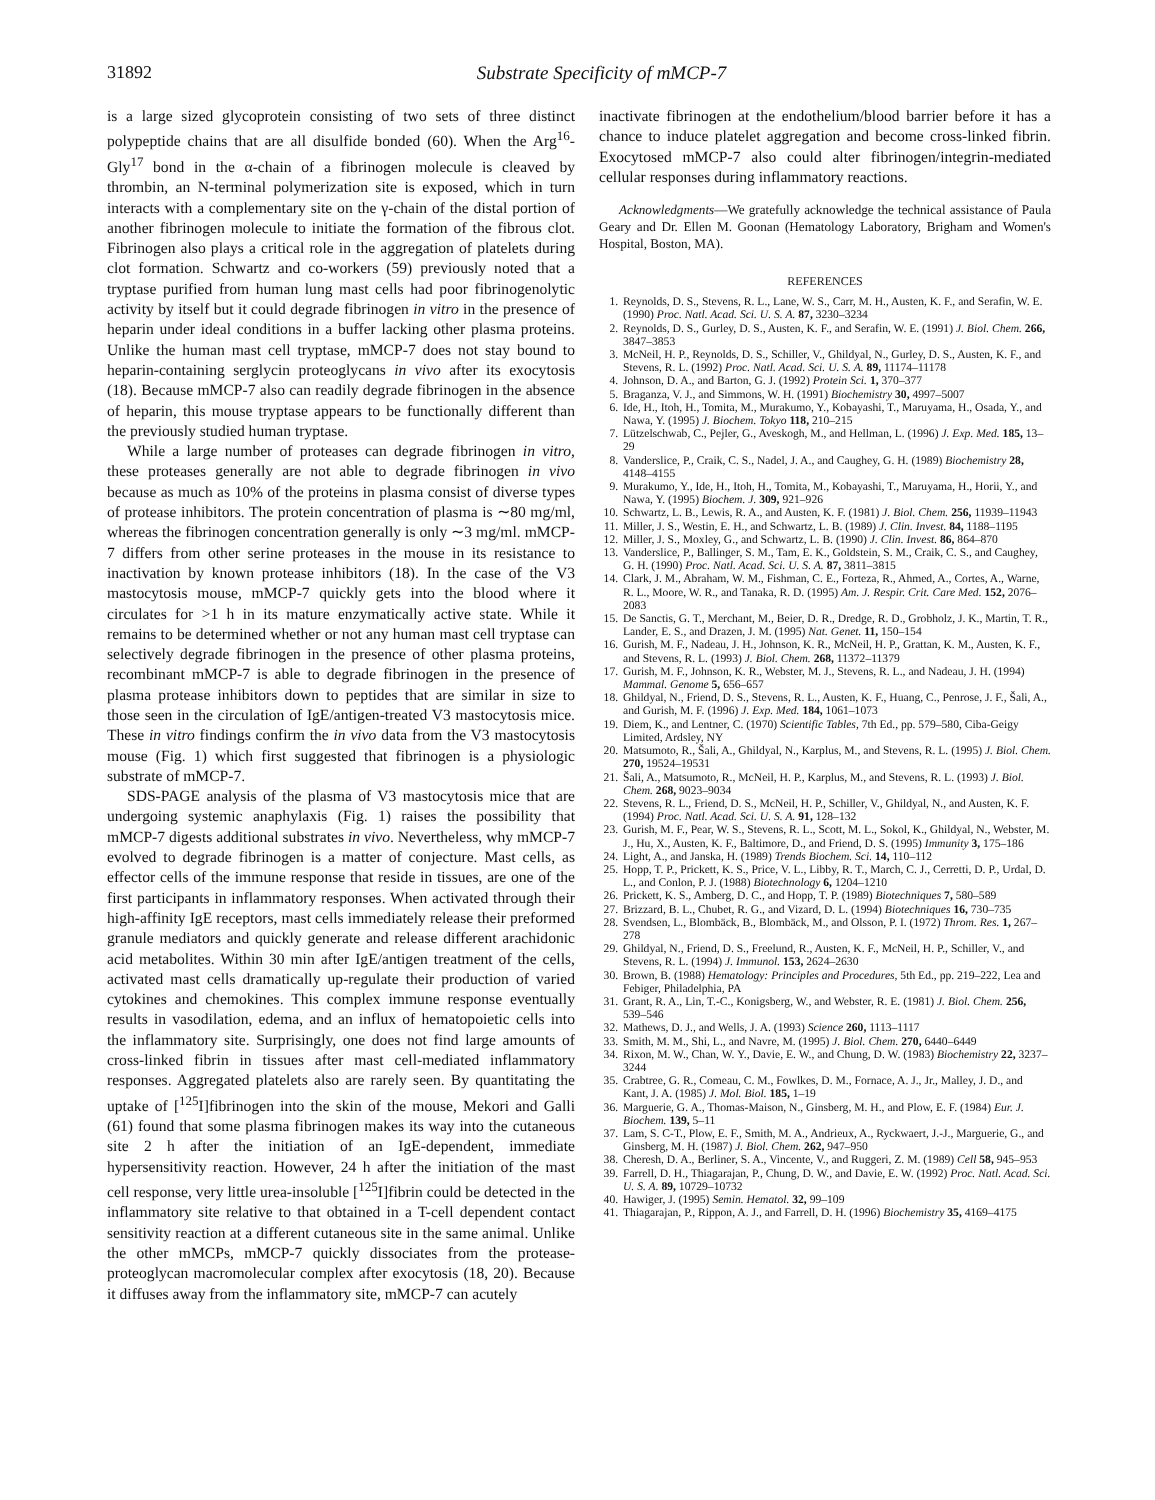31892 Substrate Specificity of mMCP-7
is a large sized glycoprotein consisting of two sets of three distinct polypeptide chains that are all disulfide bonded (60). When the Arg<sup>16</sup>-Gly<sup>17</sup> bond in the α-chain of a fibrinogen molecule is cleaved by thrombin, an N-terminal polymerization site is exposed, which in turn interacts with a complementary site on the γ-chain of the distal portion of another fibrinogen molecule to initiate the formation of the fibrous clot. Fibrinogen also plays a critical role in the aggregation of platelets during clot formation. Schwartz and co-workers (59) previously noted that a tryptase purified from human lung mast cells had poor fibrinogenolytic activity by itself but it could degrade fibrinogen in vitro in the presence of heparin under ideal conditions in a buffer lacking other plasma proteins. Unlike the human mast cell tryptase, mMCP-7 does not stay bound to heparin-containing serglycin proteoglycans in vivo after its exocytosis (18). Because mMCP-7 also can readily degrade fibrinogen in the absence of heparin, this mouse tryptase appears to be functionally different than the previously studied human tryptase.
While a large number of proteases can degrade fibrinogen in vitro, these proteases generally are not able to degrade fibrinogen in vivo because as much as 10% of the proteins in plasma consist of diverse types of protease inhibitors. The protein concentration of plasma is ∼80 mg/ml, whereas the fibrinogen concentration generally is only ∼3 mg/ml. mMCP-7 differs from other serine proteases in the mouse in its resistance to inactivation by known protease inhibitors (18). In the case of the V3 mastocytosis mouse, mMCP-7 quickly gets into the blood where it circulates for >1 h in its mature enzymatically active state. While it remains to be determined whether or not any human mast cell tryptase can selectively degrade fibrinogen in the presence of other plasma proteins, recombinant mMCP-7 is able to degrade fibrinogen in the presence of plasma protease inhibitors down to peptides that are similar in size to those seen in the circulation of IgE/antigen-treated V3 mastocytosis mice. These in vitro findings confirm the in vivo data from the V3 mastocytosis mouse (Fig. 1) which first suggested that fibrinogen is a physiologic substrate of mMCP-7.
SDS-PAGE analysis of the plasma of V3 mastocytosis mice that are undergoing systemic anaphylaxis (Fig. 1) raises the possibility that mMCP-7 digests additional substrates in vivo. Nevertheless, why mMCP-7 evolved to degrade fibrinogen is a matter of conjecture. Mast cells, as effector cells of the immune response that reside in tissues, are one of the first participants in inflammatory responses. When activated through their high-affinity IgE receptors, mast cells immediately release their preformed granule mediators and quickly generate and release different arachidonic acid metabolites. Within 30 min after IgE/antigen treatment of the cells, activated mast cells dramatically up-regulate their production of varied cytokines and chemokines. This complex immune response eventually results in vasodilation, edema, and an influx of hematopoietic cells into the inflammatory site. Surprisingly, one does not find large amounts of cross-linked fibrin in tissues after mast cell-mediated inflammatory responses. Aggregated platelets also are rarely seen. By quantitating the uptake of [<sup>125</sup>I]fibrinogen into the skin of the mouse, Mekori and Galli (61) found that some plasma fibrinogen makes its way into the cutaneous site 2 h after the initiation of an IgE-dependent, immediate hypersensitivity reaction. However, 24 h after the initiation of the mast cell response, very little urea-insoluble [<sup>125</sup>I]fibrin could be detected in the inflammatory site relative to that obtained in a T-cell dependent contact sensitivity reaction at a different cutaneous site in the same animal. Unlike the other mMCPs, mMCP-7 quickly dissociates from the protease-proteoglycan macromolecular complex after exocytosis (18, 20). Because it diffuses away from the inflammatory site, mMCP-7 can acutely
inactivate fibrinogen at the endothelium/blood barrier before it has a chance to induce platelet aggregation and become cross-linked fibrin. Exocytosed mMCP-7 also could alter fibrinogen/integrin-mediated cellular responses during inflammatory reactions.
Acknowledgments—We gratefully acknowledge the technical assistance of Paula Geary and Dr. Ellen M. Goonan (Hematology Laboratory, Brigham and Women's Hospital, Boston, MA).
REFERENCES
1. Reynolds, D. S., Stevens, R. L., Lane, W. S., Carr, M. H., Austen, K. F., and Serafin, W. E. (1990) Proc. Natl. Acad. Sci. U. S. A. 87, 3230–3234
2. Reynolds, D. S., Gurley, D. S., Austen, K. F., and Serafin, W. E. (1991) J. Biol. Chem. 266, 3847–3853
3. McNeil, H. P., Reynolds, D. S., Schiller, V., Ghildyal, N., Gurley, D. S., Austen, K. F., and Stevens, R. L. (1992) Proc. Natl. Acad. Sci. U. S. A. 89, 11174–11178
4. Johnson, D. A., and Barton, G. J. (1992) Protein Sci. 1, 370–377
5. Braganza, V. J., and Simmons, W. H. (1991) Biochemistry 30, 4997–5007
6. Ide, H., Itoh, H., Tomita, M., Murakumo, Y., Kobayashi, T., Maruyama, H., Osada, Y., and Nawa, Y. (1995) J. Biochem. Tokyo 118, 210–215
7. Lützelschwab, C., Pejler, G., Aveskogh, M., and Hellman, L. (1996) J. Exp. Med. 185, 13–29
8. Vanderslice, P., Craik, C. S., Nadel, J. A., and Caughey, G. H. (1989) Biochemistry 28, 4148–4155
9. Murakumo, Y., Ide, H., Itoh, H., Tomita, M., Kobayashi, T., Maruyama, H., Horii, Y., and Nawa, Y. (1995) Biochem. J. 309, 921–926
10. Schwartz, L. B., Lewis, R. A., and Austen, K. F. (1981) J. Biol. Chem. 256, 11939–11943
11. Miller, J. S., Westin, E. H., and Schwartz, L. B. (1989) J. Clin. Invest. 84, 1188–1195
12. Miller, J. S., Moxley, G., and Schwartz, L. B. (1990) J. Clin. Invest. 86, 864–870
13. Vanderslice, P., Ballinger, S. M., Tam, E. K., Goldstein, S. M., Craik, C. S., and Caughey, G. H. (1990) Proc. Natl. Acad. Sci. U. S. A. 87, 3811–3815
14. Clark, J. M., Abraham, W. M., Fishman, C. E., Forteza, R., Ahmed, A., Cortes, A., Warne, R. L., Moore, W. R., and Tanaka, R. D. (1995) Am. J. Respir. Crit. Care Med. 152, 2076–2083
15. De Sanctis, G. T., Merchant, M., Beier, D. R., Dredge, R. D., Grobholz, J. K., Martin, T. R., Lander, E. S., and Drazen, J. M. (1995) Nat. Genet. 11, 150–154
16. Gurish, M. F., Nadeau, J. H., Johnson, K. R., McNeil, H. P., Grattan, K. M., Austen, K. F., and Stevens, R. L. (1993) J. Biol. Chem. 268, 11372–11379
17. Gurish, M. F., Johnson, K. R., Webster, M. J., Stevens, R. L., and Nadeau, J. H. (1994) Mammal. Genome 5, 656–657
18. Ghildyal, N., Friend, D. S., Stevens, R. L., Austen, K. F., Huang, C., Penrose, J. F., Šali, A., and Gurish, M. F. (1996) J. Exp. Med. 184, 1061–1073
19. Diem, K., and Lentner, C. (1970) Scientific Tables, 7th Ed., pp. 579–580, Ciba-Geigy Limited, Ardsley, NY
20. Matsumoto, R., Šali, A., Ghildyal, N., Karplus, M., and Stevens, R. L. (1995) J. Biol. Chem. 270, 19524–19531
21. Šali, A., Matsumoto, R., McNeil, H. P., Karplus, M., and Stevens, R. L. (1993) J. Biol. Chem. 268, 9023–9034
22. Stevens, R. L., Friend, D. S., McNeil, H. P., Schiller, V., Ghildyal, N., and Austen, K. F. (1994) Proc. Natl. Acad. Sci. U. S. A. 91, 128–132
23. Gurish, M. F., Pear, W. S., Stevens, R. L., Scott, M. L., Sokol, K., Ghildyal, N., Webster, M. J., Hu, X., Austen, K. F., Baltimore, D., and Friend, D. S. (1995) Immunity 3, 175–186
24. Light, A., and Janska, H. (1989) Trends Biochem. Sci. 14, 110–112
25. Hopp, T. P., Prickett, K. S., Price, V. L., Libby, R. T., March, C. J., Cerretti, D. P., Urdal, D. L., and Conlon, P. J. (1988) Biotechnology 6, 1204–1210
26. Prickett, K. S., Amberg, D. C., and Hopp, T. P. (1989) Biotechniques 7, 580–589
27. Brizzard, B. L., Chubet, R. G., and Vizard, D. L. (1994) Biotechniques 16, 730–735
28. Svendsen, L., Blombäck, B., Blombäck, M., and Olsson, P. I. (1972) Throm. Res. 1, 267–278
29. Ghildyal, N., Friend, D. S., Freelund, R., Austen, K. F., McNeil, H. P., Schiller, V., and Stevens, R. L. (1994) J. Immunol. 153, 2624–2630
30. Brown, B. (1988) Hematology: Principles and Procedures, 5th Ed., pp. 219–222, Lea and Febiger, Philadelphia, PA
31. Grant, R. A., Lin, T.-C., Konigsberg, W., and Webster, R. E. (1981) J. Biol. Chem. 256, 539–546
32. Mathews, D. J., and Wells, J. A. (1993) Science 260, 1113–1117
33. Smith, M. M., Shi, L., and Navre, M. (1995) J. Biol. Chem. 270, 6440–6449
34. Rixon, M. W., Chan, W. Y., Davie, E. W., and Chung, D. W. (1983) Biochemistry 22, 3237–3244
35. Crabtree, G. R., Comeau, C. M., Fowlkes, D. M., Fornace, A. J., Jr., Malley, J. D., and Kant, J. A. (1985) J. Mol. Biol. 185, 1–19
36. Marguerie, G. A., Thomas-Maison, N., Ginsberg, M. H., and Plow, E. F. (1984) Eur. J. Biochem. 139, 5–11
37. Lam, S. C-T., Plow, E. F., Smith, M. A., Andrieux, A., Ryckwaert, J.-J., Marguerie, G., and Ginsberg, M. H. (1987) J. Biol. Chem. 262, 947–950
38. Cheresh, D. A., Berliner, S. A., Vincente, V., and Ruggeri, Z. M. (1989) Cell 58, 945–953
39. Farrell, D. H., Thiagarajan, P., Chung, D. W., and Davie, E. W. (1992) Proc. Natl. Acad. Sci. U. S. A. 89, 10729–10732
40. Hawiger, J. (1995) Semin. Hematol. 32, 99–109
41. Thiagarajan, P., Rippon, A. J., and Farrell, D. H. (1996) Biochemistry 35, 4169–4175